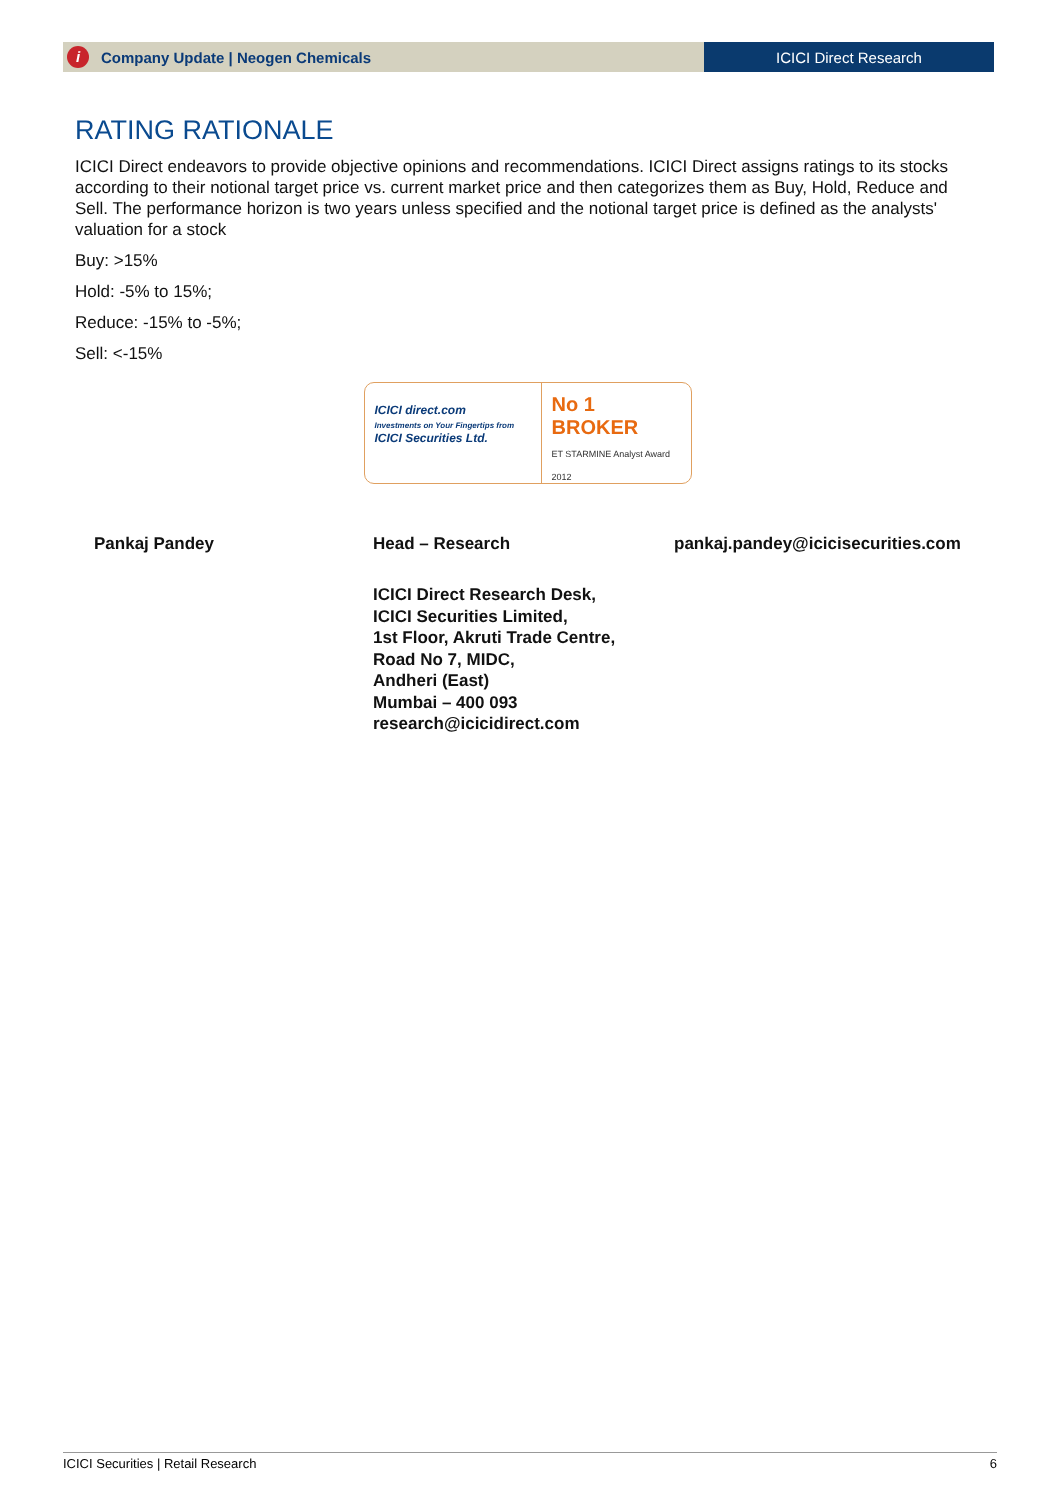i Company Update | Neogen Chemicals
ICICI Direct Research
RATING RATIONALE
ICICI Direct endeavors to provide objective opinions and recommendations. ICICI Direct assigns ratings to its stocks according to their notional target price vs. current market price and then categorizes them as Buy, Hold, Reduce and Sell. The performance horizon is two years unless specified and the notional target price is defined as the analysts' valuation for a stock
Buy: >15%
Hold: -5% to 15%;
Reduce: -15% to -5%;
Sell: <-15%
ICICI direct.com
Investments on Your Fingertips from
ICICI Securities Ltd.
No 1
BROKER
ET STARMINE Analyst Award 2012
Pankaj Pandey Head – Research pankaj.pandey@icicisecurities.com
ICICI Direct Research Desk,
ICICI Securities Limited,
1st Floor, Akruti Trade Centre,
Road No 7, MIDC,
Andheri (East)
Mumbai – 400 093
research@icicidirect.com
ICICI Securities | Retail Research 6